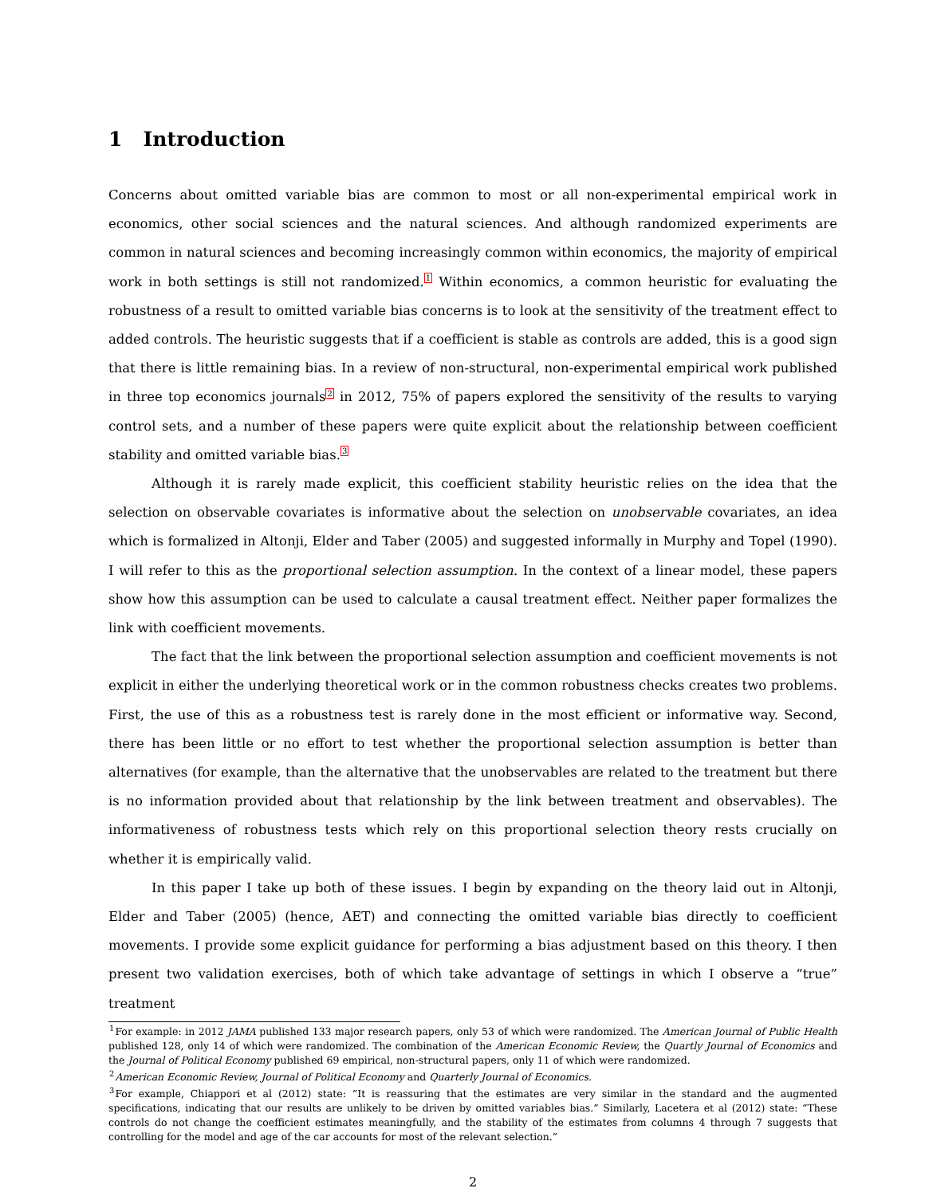1 Introduction
Concerns about omitted variable bias are common to most or all non-experimental empirical work in economics, other social sciences and the natural sciences. And although randomized experiments are common in natural sciences and becoming increasingly common within economics, the majority of empirical work in both settings is still not randomized.<sup>1</sup> Within economics, a common heuristic for evaluating the robustness of a result to omitted variable bias concerns is to look at the sensitivity of the treatment effect to added controls. The heuristic suggests that if a coefficient is stable as controls are added, this is a good sign that there is little remaining bias. In a review of non-structural, non-experimental empirical work published in three top economics journals<sup>2</sup> in 2012, 75% of papers explored the sensitivity of the results to varying control sets, and a number of these papers were quite explicit about the relationship between coefficient stability and omitted variable bias.<sup>3</sup>
Although it is rarely made explicit, this coefficient stability heuristic relies on the idea that the selection on observable covariates is informative about the selection on unobservable covariates, an idea which is formalized in Altonji, Elder and Taber (2005) and suggested informally in Murphy and Topel (1990). I will refer to this as the proportional selection assumption. In the context of a linear model, these papers show how this assumption can be used to calculate a causal treatment effect. Neither paper formalizes the link with coefficient movements.
The fact that the link between the proportional selection assumption and coefficient movements is not explicit in either the underlying theoretical work or in the common robustness checks creates two problems. First, the use of this as a robustness test is rarely done in the most efficient or informative way. Second, there has been little or no effort to test whether the proportional selection assumption is better than alternatives (for example, than the alternative that the unobservables are related to the treatment but there is no information provided about that relationship by the link between treatment and observables). The informativeness of robustness tests which rely on this proportional selection theory rests crucially on whether it is empirically valid.
In this paper I take up both of these issues. I begin by expanding on the theory laid out in Altonji, Elder and Taber (2005) (hence, AET) and connecting the omitted variable bias directly to coefficient movements. I provide some explicit guidance for performing a bias adjustment based on this theory. I then present two validation exercises, both of which take advantage of settings in which I observe a “true” treatment
<sup>1</sup> For example: in 2012 JAMA published 133 major research papers, only 53 of which were randomized. The American Journal of Public Health published 128, only 14 of which were randomized. The combination of the American Economic Review, the Quartly Journal of Economics and the Journal of Political Economy published 69 empirical, non-structural papers, only 11 of which were randomized.
<sup>2</sup> American Economic Review, Journal of Political Economy and Quarterly Journal of Economics.
<sup>3</sup> For example, Chiappori et al (2012) state: “It is reassuring that the estimates are very similar in the standard and the augmented specifications, indicating that our results are unlikely to be driven by omitted variables bias.” Similarly, Lacetera et al (2012) state: “These controls do not change the coefficient estimates meaningfully, and the stability of the estimates from columns 4 through 7 suggests that controlling for the model and age of the car accounts for most of the relevant selection.”
2